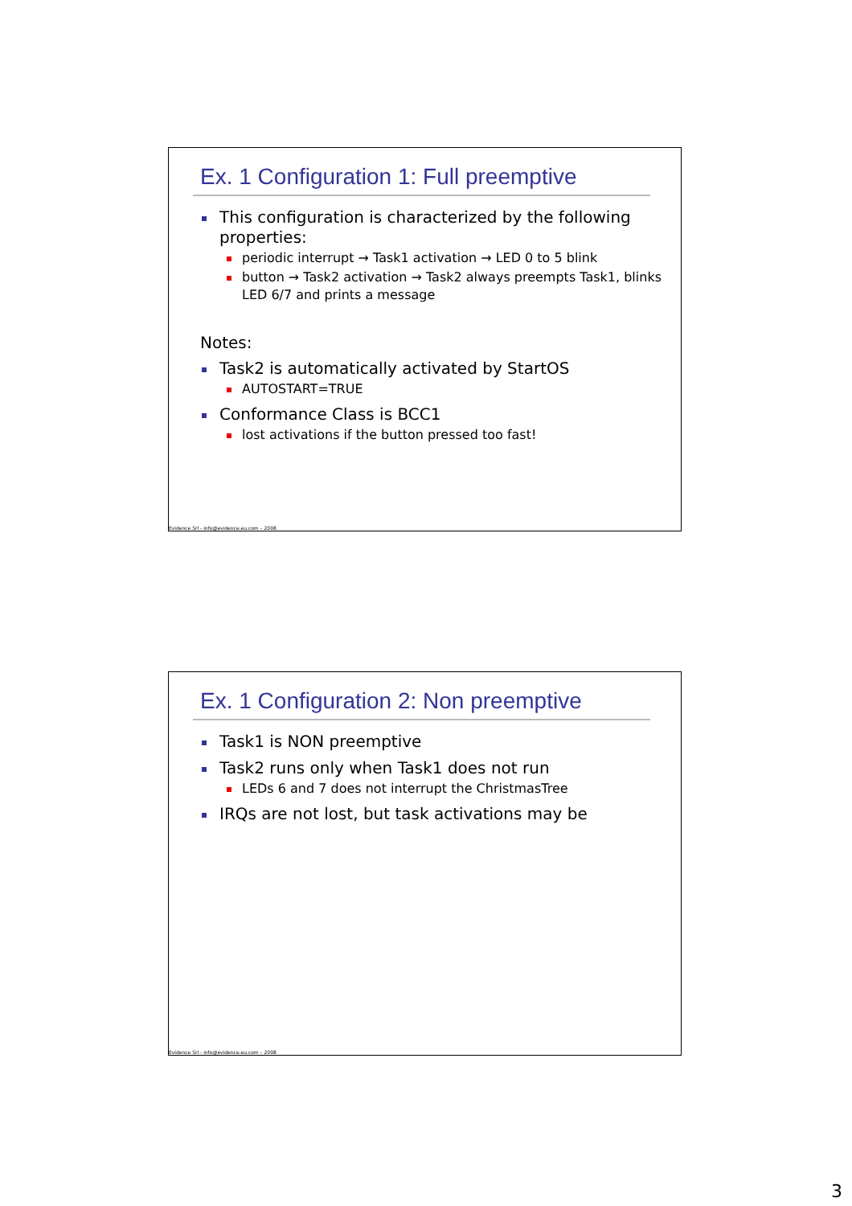Ex. 1 Configuration 1: Full preemptive
This configuration is characterized by the following properties:
periodic interrupt → Task1 activation → LED 0 to 5 blink
button → Task2 activation → Task2 always preempts Task1, blinks LED 6/7 and prints a message
Notes:
Task2 is automatically activated by StartOS
AUTOSTART=TRUE
Conformance Class is BCC1
lost activations if the button pressed too fast!
Evidence Srl - info@evidence.eu.com – 2008
Ex. 1 Configuration 2: Non preemptive
Task1 is NON preemptive
Task2 runs only when Task1 does not run
LEDs 6 and 7 does not interrupt the ChristmasTree
IRQs are not lost, but task activations may be
Evidence Srl - info@evidence.eu.com – 2008
3